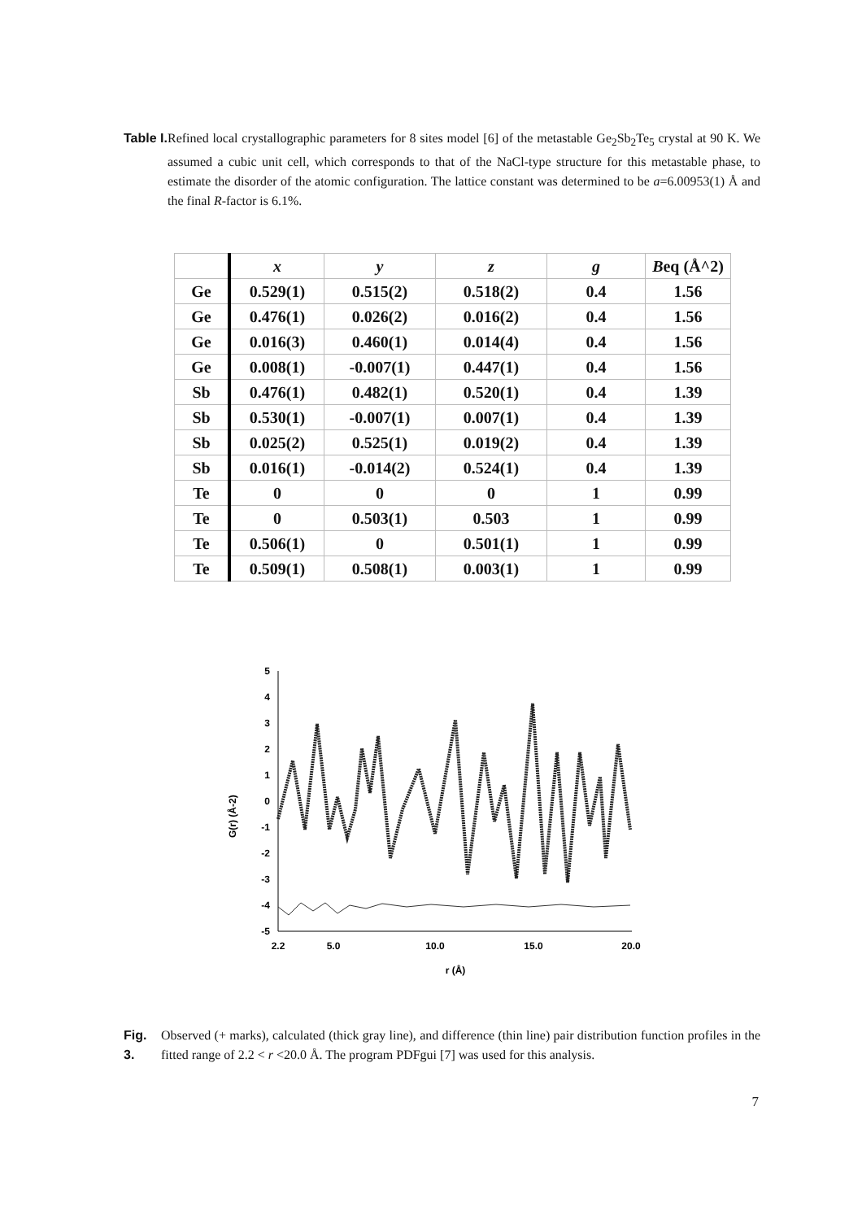Table I.
Refined local crystallographic parameters for 8 sites model [6] of the metastable Ge<sub>2</sub>Sb<sub>2</sub>Te<sub>5</sub> crystal at 90 K. We assumed a cubic unit cell, which corresponds to that of the NaCl-type structure for this metastable phase, to estimate the disorder of the atomic configuration. The lattice constant was determined to be a=6.00953(1) Å and the final R-factor is 6.1%.
| | x | y | z | g | B eq (Å^2) |
| --- | --- | --- | --- | --- | --- |
| Ge | 0.529(1) | 0.515(2) | 0.518(2) | 0.4 | 1.56 |
| Ge | 0.476(1) | 0.026(2) | 0.016(2) | 0.4 | 1.56 |
| Ge | 0.016(3) | 0.460(1) | 0.014(4) | 0.4 | 1.56 |
| Ge | 0.008(1) | -0.007(1) | 0.447(1) | 0.4 | 1.56 |
| Sb | 0.476(1) | 0.482(1) | 0.520(1) | 0.4 | 1.39 |
| Sb | 0.530(1) | -0.007(1) | 0.007(1) | 0.4 | 1.39 |
| Sb | 0.025(2) | 0.525(1) | 0.019(2) | 0.4 | 1.39 |
| Sb | 0.016(1) | -0.014(2) | 0.524(1) | 0.4 | 1.39 |
| Te | 0 | 0 | 0 | 1 | 0.99 |
| Te | 0 | 0.503(1) | 0.503 | 1 | 0.99 |
| Te | 0.506(1) | 0 | 0.501(1) | 1 | 0.99 |
| Te | 0.509(1) | 0.508(1) | 0.003(1) | 1 | 0.99 |
G(r) (Å-2)
5
4
3
2
1
0
-1
-2
-3
-4
-5
2.2
5.0
10.0
15.0
20.0
r (Å)
Fig. 3.
Observed (+ marks), calculated (thick gray line), and difference (thin line) pair distribution function profiles in the fitted range of 2.2 < r <20.0 Å. The program PDFgui [7] was used for this analysis.
7